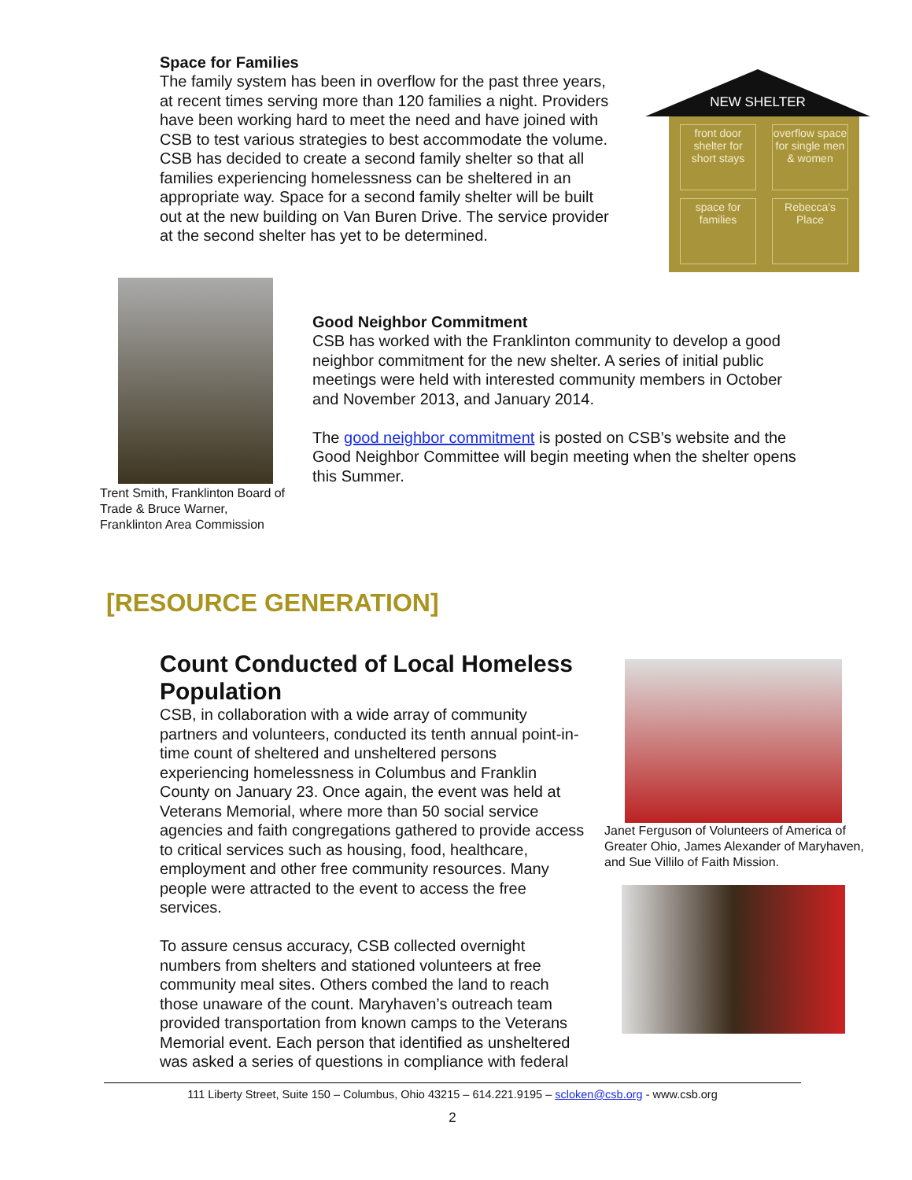Space for Families
The family system has been in overflow for the past three years, at recent times serving more than 120 families a night. Providers have been working hard to meet the need and have joined with CSB to test various strategies to best accommodate the volume. CSB has decided to create a second family shelter so that all families experiencing homelessness can be sheltered in an appropriate way. Space for a second family shelter will be built out at the new building on Van Buren Drive. The service provider at the second shelter has yet to be determined.
NEW SHELTER
front door shelter for short stays
overflow space for single men & women
space for families
Rebecca's Place
Trent Smith, Franklinton Board of Trade & Bruce Warner, Franklinton Area Commission
Good Neighbor Commitment
CSB has worked with the Franklinton community to develop a good neighbor commitment for the new shelter. A series of initial public meetings were held with interested community members in October and November 2013, and January 2014.
The good neighbor commitment is posted on CSB’s website and the Good Neighbor Committee will begin meeting when the shelter opens this Summer.
[RESOURCE GENERATION]
Count Conducted of Local Homeless Population
CSB, in collaboration with a wide array of community partners and volunteers, conducted its tenth annual point-in-time count of sheltered and unsheltered persons experiencing homelessness in Columbus and Franklin County on January 23. Once again, the event was held at Veterans Memorial, where more than 50 social service agencies and faith congregations gathered to provide access to critical services such as housing, food, healthcare, employment and other free community resources. Many people were attracted to the event to access the free services.
To assure census accuracy, CSB collected overnight numbers from shelters and stationed volunteers at free community meal sites. Others combed the land to reach those unaware of the count. Maryhaven’s outreach team provided transportation from known camps to the Veterans Memorial event. Each person that identified as unsheltered was asked a series of questions in compliance with federal
Janet Ferguson of Volunteers of America of Greater Ohio, James Alexander of Maryhaven, and Sue Villilo of Faith Mission.
111 Liberty Street, Suite 150 – Columbus, Ohio 43215 – 614.221.9195 – scloken@csb.org - www.csb.org
2